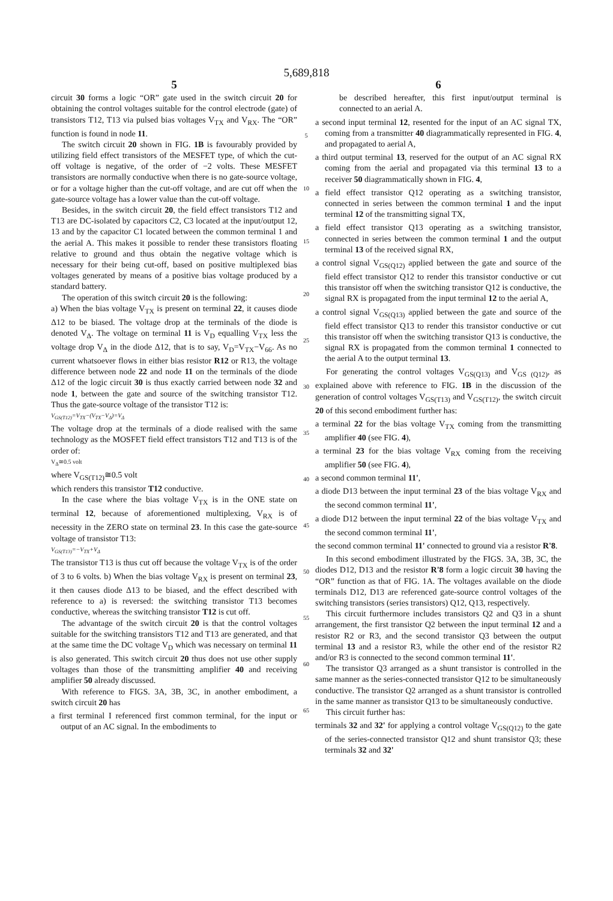5,689,818
5
circuit 30 forms a logic “OR” gate used in the switch circuit 20 for obtaining the control voltages suitable for the control electrode (gate) of transistors T12, T13 via pulsed bias voltages V<sub>TX</sub> and V<sub>RX</sub>. The “OR” function is found in node 11.
The switch circuit 20 shown in FIG. 1B is favourably provided by utilizing field effect transistors of the MESFET type, of which the cut-off voltage is negative, of the order of −2 volts. These MESFET transistors are normally conductive when there is no gate-source voltage, or for a voltage higher than the cut-off voltage, and are cut off when the gate-source voltage has a lower value than the cut-off voltage.
Besides, in the switch circuit 20, the field effect transistors T12 and T13 are DC-isolated by capacitors C2, C3 located at the input/output 12, 13 and by the capacitor C1 located between the common terminal 1 and the aerial A. This makes it possible to render these transistors floating relative to ground and thus obtain the negative voltage which is necessary for their being cut-off, based on positive multiplexed bias voltages generated by means of a positive bias voltage produced by a standard battery.
The operation of this switch circuit 20 is the following:
a) When the bias voltage V<sub>TX</sub> is present on terminal 22, it causes diode Δ12 to be biased. The voltage drop at the terminals of the diode is denoted V<sub>Δ</sub>. The voltage on terminal 11 is V<sub>D</sub> equalling V<sub>TX</sub> less the voltage drop V<sub>Δ</sub> in the diode Δ12, that is to say, V<sub>D</sub>=V<sub>TX</sub>−V<sub>66</sub>. As no current whatsoever flows in either bias resistor R12 or R13, the voltage difference between node 22 and node 11 on the terminals of the diode Δ12 of the logic circuit 30 is thus exactly carried between node 32 and node 1, between the gate and source of the switching transistor T12. Thus the gate-source voltage of the transistor T12 is:
V<sub>GS(T12)</sub>=V<sub>TX</sub>−(V<sub>TX</sub>−V<sub>Δ</sub>)=V<sub>Δ</sub>
The voltage drop at the terminals of a diode realised with the same technology as the MOSFET field effect transistors T12 and T13 is of the order of:
V<sub>Δ</sub>≅0.5 volt
where V<sub>GS(T12)</sub>≅0.5 volt
which renders this transistor T12 conductive.
In the case where the bias voltage V<sub>TX</sub> is in the ONE state on terminal 12, because of aforementioned multiplexing, V<sub>RX</sub> is of necessity in the ZERO state on terminal 23. In this case the gate-source voltage of transistor T13:
V<sub>GS(T13)</sub>=−V<sub>TX</sub>+V<sub>Δ</sub>
The transistor T13 is thus cut off because the voltage V<sub>TX</sub> is of the order of 3 to 6 volts. b) When the bias voltage V<sub>RX</sub> is present on terminal 23, it then causes diode Δ13 to be biased, and the effect described with reference to a) is reversed: the switching transistor T13 becomes conductive, whereas the switching transistor T12 is cut off.
The advantage of the switch circuit 20 is that the control voltages suitable for the switching transistors T12 and T13 are generated, and that at the same time the DC voltage V<sub>D</sub> which was necessary on terminal 11 is also generated. This switch circuit 20 thus does not use other supply voltages than those of the transmitting amplifier 40 and receiving amplifier 50 already discussed.
With reference to FIGS. 3A, 3B, 3C, in another embodiment, a switch circuit 20 has
a first terminal I referenced first common terminal, for the input or output of an AC signal. In the embodiments to
5
10
15
20
25
30
35
40
45
50
55
60
65
6
be described hereafter, this first input/output terminal is connected to an aerial A.
a second input terminal 12, resented for the input of an AC signal TX, coming from a transmitter 40 diagrammatically represented in FIG. 4, and propagated to aerial A,
a third output terminal 13, reserved for the output of an AC signal RX coming from the aerial and propagated via this terminal 13 to a receiver 50 diagrammatically shown in FIG. 4,
a field effect transistor Q12 operating as a switching transistor, connected in series between the common terminal 1 and the input terminal 12 of the transmitting signal TX,
a field effect transistor Q13 operating as a switching transistor, connected in series between the common terminal 1 and the output terminal 13 of the received signal RX,
a control signal V<sub>GS(Q12)</sub> applied between the gate and source of the field effect transistor Q12 to render this transistor conductive or cut this transistor off when the switching transistor Q12 is conductive, the signal RX is propagated from the input terminal 12 to the aerial A,
a control signal V<sub>GS(Q13)</sub> applied between the gate and source of the field effect transistor Q13 to render this transistor conductive or cut this transistor off when the switching transistor Q13 is conductive, the signal RX is propagated from the common terminal 1 connected to the aerial A to the output terminal 13.
For generating the control voltages V<sub>GS(Q13)</sub> and V<sub>GS (Q12)</sub>, as explained above with reference to FIG. 1B in the discussion of the generation of control voltages V<sub>GS(T13)</sub> and V<sub>GS(T12)</sub>, the switch circuit 20 of this second embodiment further has:
a terminal 22 for the bias voltage V<sub>TX</sub> coming from the transmitting amplifier 40 (see FIG. 4),
a terminal 23 for the bias voltage V<sub>RX</sub> coming from the receiving amplifier 50 (see FIG. 4),
a second common terminal 11',
a diode D13 between the input terminal 23 of the bias voltage V<sub>RX</sub> and the second common terminal 11',
a diode D12 between the input terminal 22 of the bias voltage V<sub>TX</sub> and the second common terminal 11',
the second common terminal 11' connected to ground via a resistor R'8.
In this second embodiment illustrated by the FIGS. 3A, 3B, 3C, the diodes D12, D13 and the resistor R'8 form a logic circuit 30 having the “OR” function as that of FIG. 1A. The voltages available on the diode terminals D12, D13 are referenced gate-source control voltages of the switching transistors (series transistors) Q12, Q13, respectively.
This circuit furthermore includes transistors Q2 and Q3 in a shunt arrangement, the first transistor Q2 between the input terminal 12 and a resistor R2 or R3, and the second transistor Q3 between the output terminal 13 and a resistor R3, while the other end of the resistor R2 and/or R3 is connected to the second common terminal 11'.
The transistor Q3 arranged as a shunt transistor is controlled in the same manner as the series-connected transistor Q12 to be simultaneously conductive. The transistor Q2 arranged as a shunt transistor is controlled in the same manner as transistor Q13 to be simultaneously conductive.
This circuit further has:
terminals 32 and 32' for applying a control voltage V<sub>GS(Q12)</sub> to the gate of the series-connected transistor Q12 and shunt transistor Q3; these terminals 32 and 32'